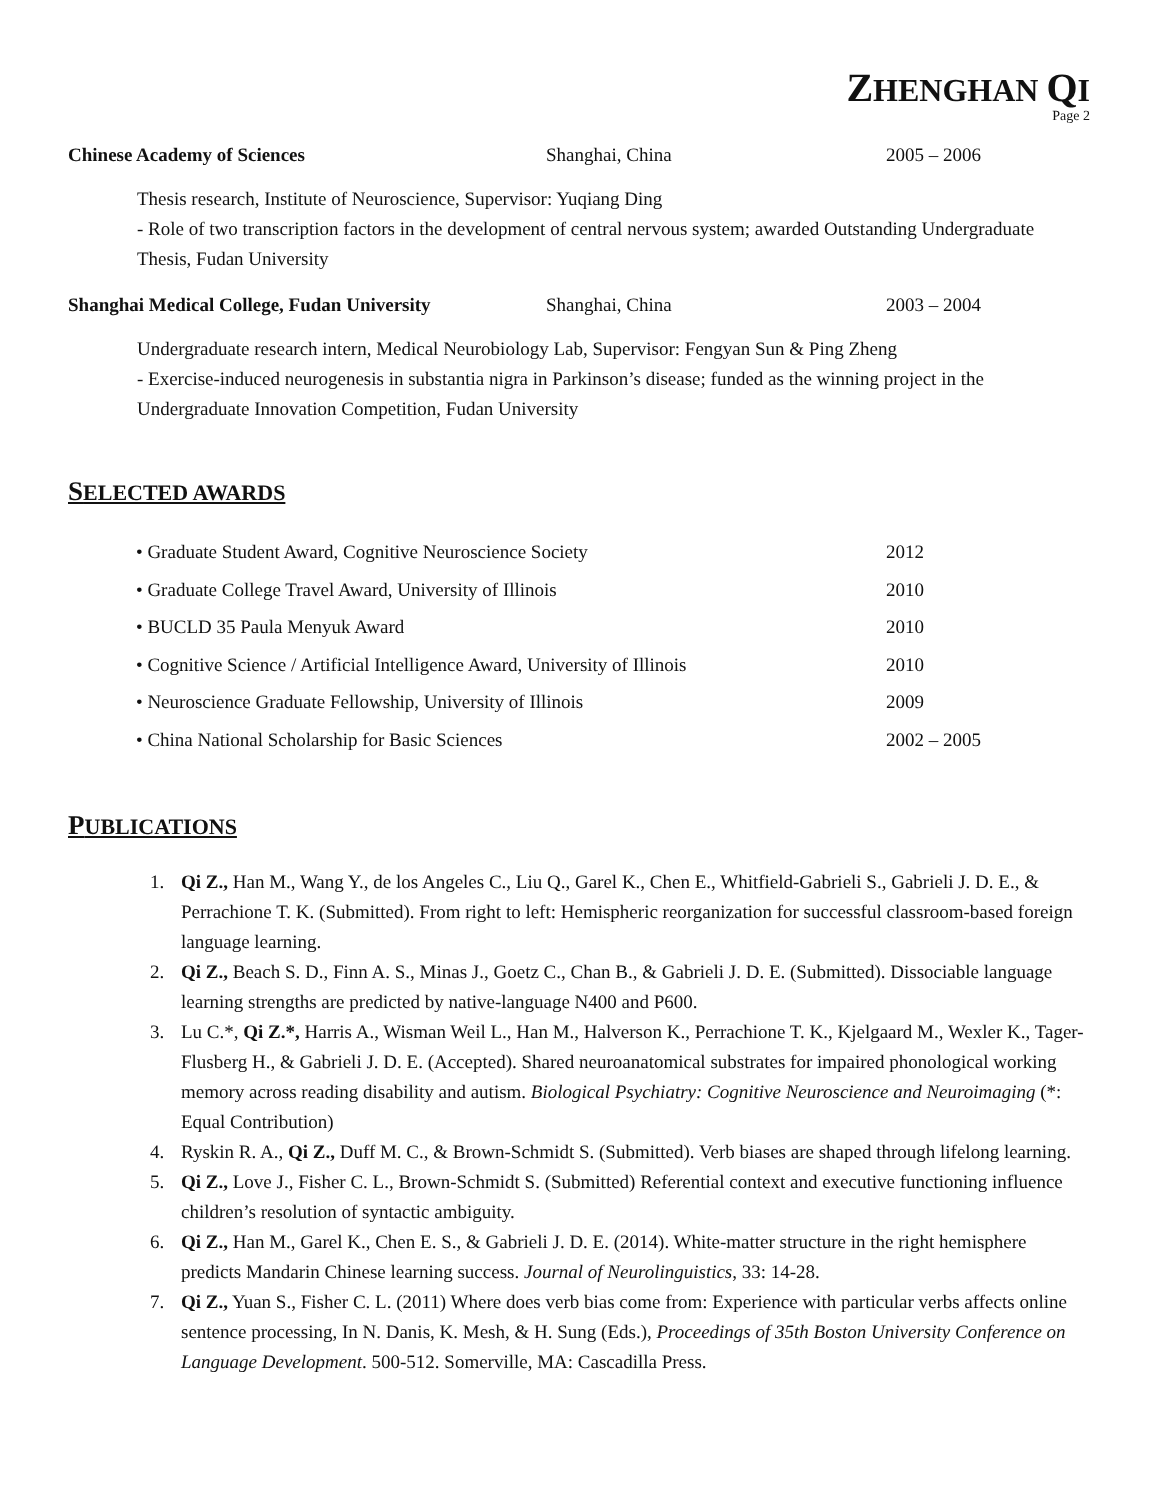ZHENGHAN QI
Page 2
Chinese Academy of Sciences Shanghai, China 2005 – 2006
Thesis research, Institute of Neuroscience, Supervisor: Yuqiang Ding
- Role of two transcription factors in the development of central nervous system; awarded Outstanding Undergraduate Thesis, Fudan University
Shanghai Medical College, Fudan University
Shanghai, China 2003 – 2004
Undergraduate research intern, Medical Neurobiology Lab, Supervisor: Fengyan Sun & Ping Zheng
- Exercise-induced neurogenesis in substantia nigra in Parkinson’s disease; funded as the winning project in the Undergraduate Innovation Competition, Fudan University
SELECTED AWARDS
• Graduate Student Award, Cognitive Neuroscience Society 2012
• Graduate College Travel Award, University of Illinois 2010
• BUCLD 35 Paula Menyuk Award 2010
• Cognitive Science / Artificial Intelligence Award, University of Illinois
2010
• Neuroscience Graduate Fellowship, University of Illinois 2009
• China National Scholarship for Basic Sciences 2002 – 2005
PUBLICATIONS
1. Qi Z., Han M., Wang Y., de los Angeles C., Liu Q., Garel K., Chen E., Whitfield-Gabrieli S., Gabrieli J. D. E., & Perrachione T. K. (Submitted). From right to left: Hemispheric reorganization for successful classroom-based foreign language learning.
2. Qi Z., Beach S. D., Finn A. S., Minas J., Goetz C., Chan B., & Gabrieli J. D. E. (Submitted). Dissociable language learning strengths are predicted by native-language N400 and P600.
3. Lu C.*, Qi Z.*, Harris A., Wisman Weil L., Han M., Halverson K., Perrachione T. K., Kjelgaard M., Wexler K., Tager-Flusberg H., & Gabrieli J. D. E. (Accepted). Shared neuroanatomical substrates for impaired phonological working memory across reading disability and autism. Biological Psychiatry: Cognitive Neuroscience and Neuroimaging (*: Equal Contribution)
4. Ryskin R. A., Qi Z., Duff M. C., & Brown-Schmidt S. (Submitted). Verb biases are shaped through lifelong learning.
5. Qi Z., Love J., Fisher C. L., Brown-Schmidt S. (Submitted) Referential context and executive functioning influence children’s resolution of syntactic ambiguity.
6. Qi Z., Han M., Garel K., Chen E. S., & Gabrieli J. D. E. (2014). White-matter structure in the right hemisphere predicts Mandarin Chinese learning success. Journal of Neurolinguistics, 33: 14-28.
7. Qi Z., Yuan S., Fisher C. L. (2011) Where does verb bias come from: Experience with particular verbs affects online sentence processing, In N. Danis, K. Mesh, & H. Sung (Eds.), Proceedings of 35th Boston University Conference on Language Development. 500-512. Somerville, MA: Cascadilla Press.